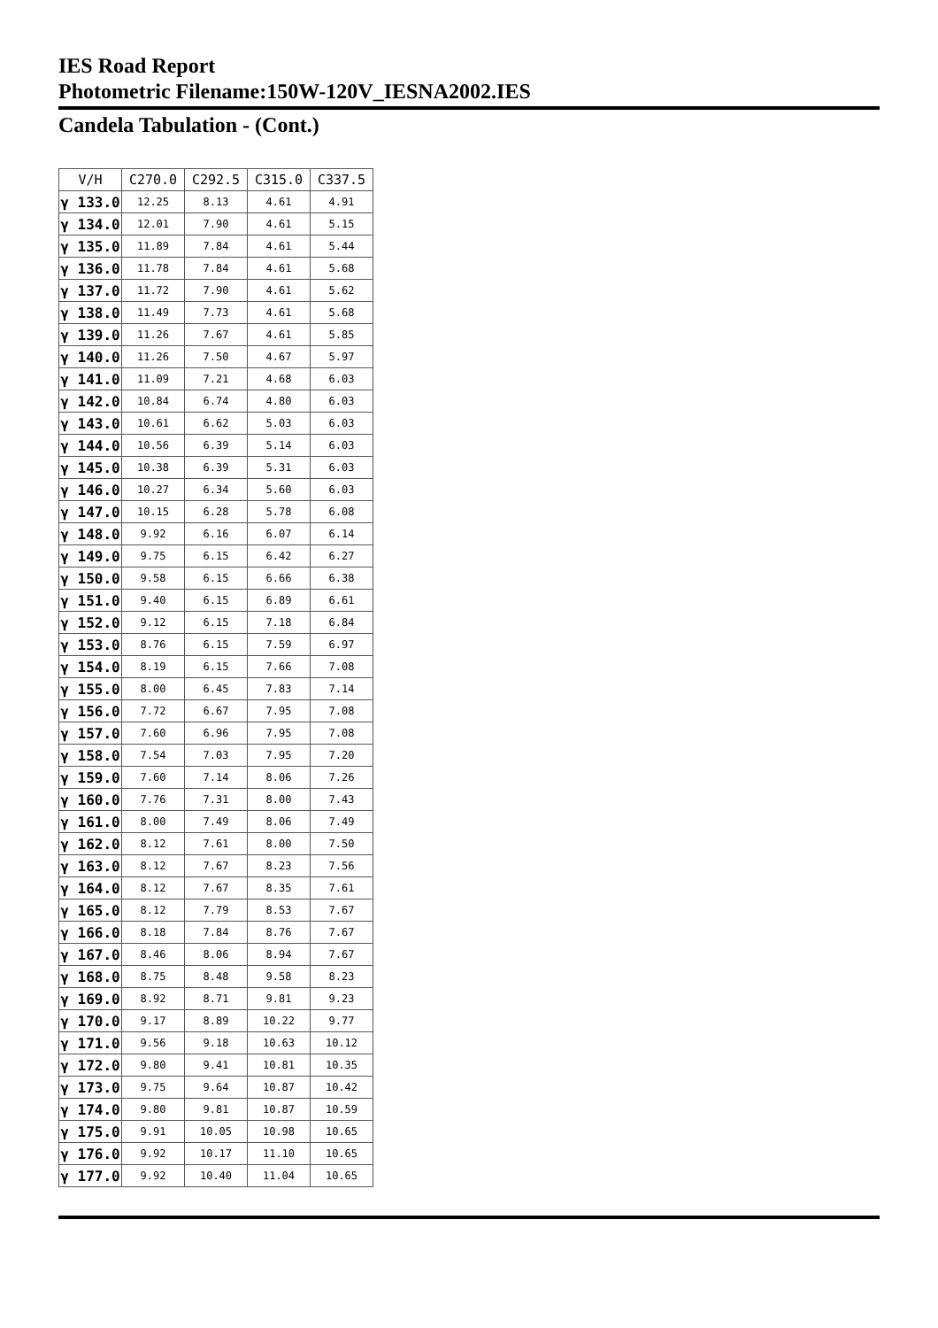IES Road Report
Photometric Filename:150W-120V_IESNA2002.IES
Candela Tabulation - (Cont.)
| V/H | C270.0 | C292.5 | C315.0 | C337.5 |
| --- | --- | --- | --- | --- |
| γ 133.0 | 12.25 | 8.13 | 4.61 | 4.91 |
| γ 134.0 | 12.01 | 7.90 | 4.61 | 5.15 |
| γ 135.0 | 11.89 | 7.84 | 4.61 | 5.44 |
| γ 136.0 | 11.78 | 7.84 | 4.61 | 5.68 |
| γ 137.0 | 11.72 | 7.90 | 4.61 | 5.62 |
| γ 138.0 | 11.49 | 7.73 | 4.61 | 5.68 |
| γ 139.0 | 11.26 | 7.67 | 4.61 | 5.85 |
| γ 140.0 | 11.26 | 7.50 | 4.67 | 5.97 |
| γ 141.0 | 11.09 | 7.21 | 4.68 | 6.03 |
| γ 142.0 | 10.84 | 6.74 | 4.80 | 6.03 |
| γ 143.0 | 10.61 | 6.62 | 5.03 | 6.03 |
| γ 144.0 | 10.56 | 6.39 | 5.14 | 6.03 |
| γ 145.0 | 10.38 | 6.39 | 5.31 | 6.03 |
| γ 146.0 | 10.27 | 6.34 | 5.60 | 6.03 |
| γ 147.0 | 10.15 | 6.28 | 5.78 | 6.08 |
| γ 148.0 | 9.92 | 6.16 | 6.07 | 6.14 |
| γ 149.0 | 9.75 | 6.15 | 6.42 | 6.27 |
| γ 150.0 | 9.58 | 6.15 | 6.66 | 6.38 |
| γ 151.0 | 9.40 | 6.15 | 6.89 | 6.61 |
| γ 152.0 | 9.12 | 6.15 | 7.18 | 6.84 |
| γ 153.0 | 8.76 | 6.15 | 7.59 | 6.97 |
| γ 154.0 | 8.19 | 6.15 | 7.66 | 7.08 |
| γ 155.0 | 8.00 | 6.45 | 7.83 | 7.14 |
| γ 156.0 | 7.72 | 6.67 | 7.95 | 7.08 |
| γ 157.0 | 7.60 | 6.96 | 7.95 | 7.08 |
| γ 158.0 | 7.54 | 7.03 | 7.95 | 7.20 |
| γ 159.0 | 7.60 | 7.14 | 8.06 | 7.26 |
| γ 160.0 | 7.76 | 7.31 | 8.00 | 7.43 |
| γ 161.0 | 8.00 | 7.49 | 8.06 | 7.49 |
| γ 162.0 | 8.12 | 7.61 | 8.00 | 7.50 |
| γ 163.0 | 8.12 | 7.67 | 8.23 | 7.56 |
| γ 164.0 | 8.12 | 7.67 | 8.35 | 7.61 |
| γ 165.0 | 8.12 | 7.79 | 8.53 | 7.67 |
| γ 166.0 | 8.18 | 7.84 | 8.76 | 7.67 |
| γ 167.0 | 8.46 | 8.06 | 8.94 | 7.67 |
| γ 168.0 | 8.75 | 8.48 | 9.58 | 8.23 |
| γ 169.0 | 8.92 | 8.71 | 9.81 | 9.23 |
| γ 170.0 | 9.17 | 8.89 | 10.22 | 9.77 |
| γ 171.0 | 9.56 | 9.18 | 10.63 | 10.12 |
| γ 172.0 | 9.80 | 9.41 | 10.81 | 10.35 |
| γ 173.0 | 9.75 | 9.64 | 10.87 | 10.42 |
| γ 174.0 | 9.80 | 9.81 | 10.87 | 10.59 |
| γ 175.0 | 9.91 | 10.05 | 10.98 | 10.65 |
| γ 176.0 | 9.92 | 10.17 | 11.10 | 10.65 |
| γ 177.0 | 9.92 | 10.40 | 11.04 | 10.65 |